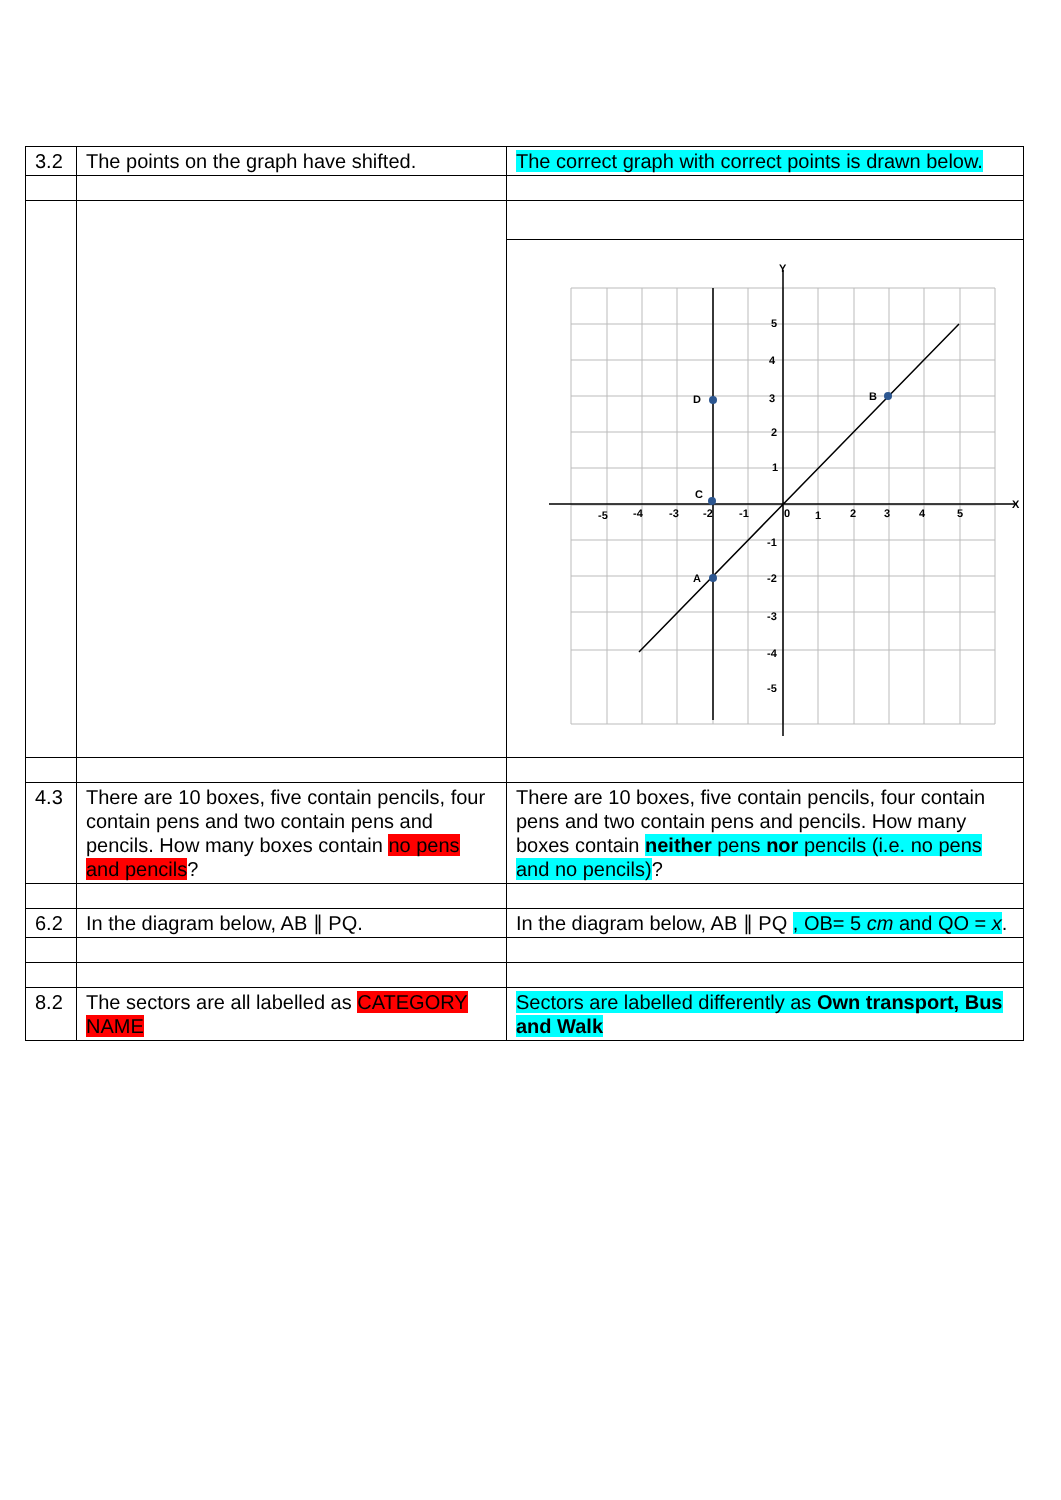| 3.2 | The points on the graph have shifted. | The correct graph with correct points is drawn below. |
| | | Y X D C A B -5 -4 -3 -2 -1 0 1 2 3 4 5 5 4 3 2 1 -1 -2 -3 -4 -5 |
| 4.3 | There are 10 boxes, five contain pencils, four contain pens and two contain pens and pencils. How many boxes contain no pens and pencils ? | There are 10 boxes, five contain pencils, four contain pens and two contain pens and pencils. How many boxes contain neither pens nor pencils (i.e. no pens and no pencils) ? |
| 6.2 | In the diagram below, AB ∥ PQ. | In the diagram below, AB ∥ PQ , OB= 5 cm and QO = x . |
| 8.2 | The sectors are all labelled as CATEGORY NAME | Sectors are labelled differently as Own transport, Bus and Walk |